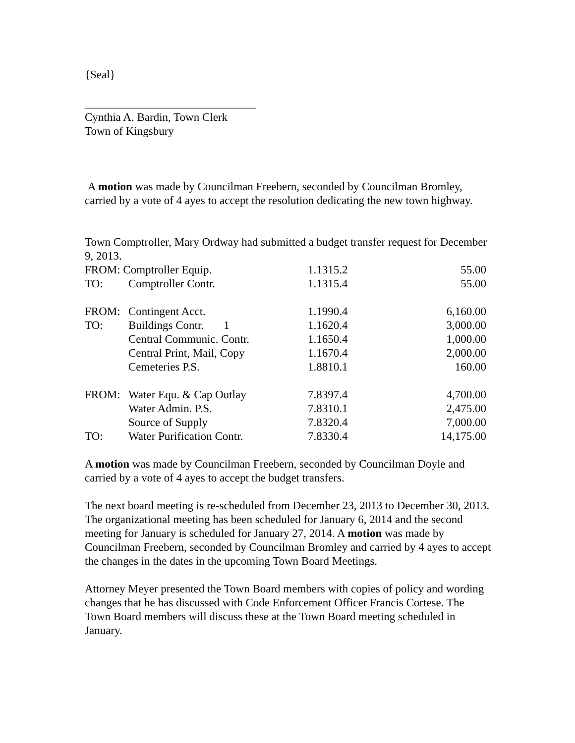{Seal}
______________________________
Cynthia A. Bardin, Town Clerk
Town of Kingsbury
A motion was made by Councilman Freebern, seconded by Councilman Bromley, carried by a vote of 4 ayes to accept the resolution dedicating the new town highway.
Town Comptroller, Mary Ordway had submitted a budget transfer request for December 9, 2013.
| FROM: Comptroller Equip. | | 1.1315.2 | 55.00 |
| TO: | Comptroller Contr. | 1.1315.4 | 55.00 |
| FROM: | Contingent Acct. | 1.1990.4 | 6,160.00 |
| TO: | Buildings Contr. 1 | 1.1620.4 | 3,000.00 |
| | Central Communic. Contr. | 1.1650.4 | 1,000.00 |
| | Central Print, Mail, Copy | 1.1670.4 | 2,000.00 |
| | Cemeteries P.S. | 1.8810.1 | 160.00 |
| FROM: | Water Equ. & Cap Outlay | 7.8397.4 | 4,700.00 |
| | Water Admin. P.S. | 7.8310.1 | 2,475.00 |
| | Source of Supply | 7.8320.4 | 7,000.00 |
| TO: | Water Purification Contr. | 7.8330.4 | 14,175.00 |
A motion was made by Councilman Freebern, seconded by Councilman Doyle and carried by a vote of 4 ayes to accept the budget transfers.
The next board meeting is re-scheduled from December 23, 2013 to December 30, 2013. The organizational meeting has been scheduled for January 6, 2014 and the second meeting for January is scheduled for January 27, 2014. A motion was made by Councilman Freebern, seconded by Councilman Bromley and carried by 4 ayes to accept the changes in the dates in the upcoming Town Board Meetings.
Attorney Meyer presented the Town Board members with copies of policy and wording changes that he has discussed with Code Enforcement Officer Francis Cortese. The Town Board members will discuss these at the Town Board meeting scheduled in January.